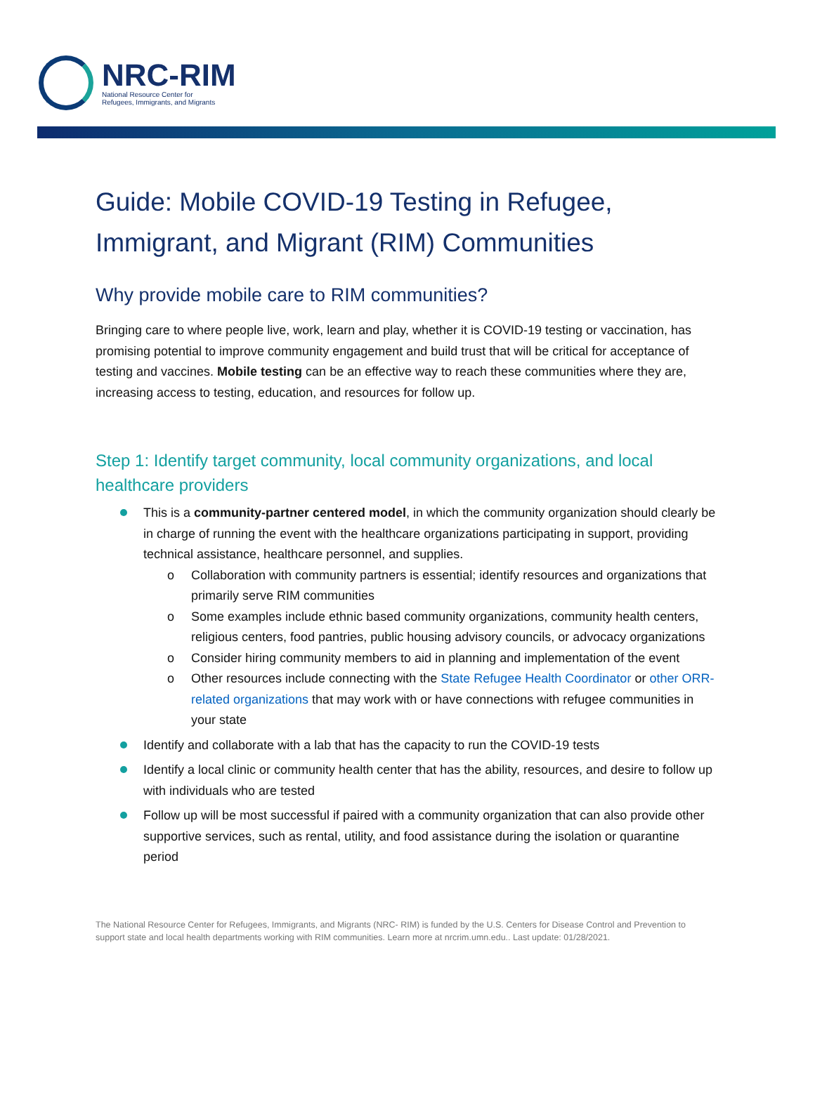NRC-RIM
National Resource Center for
Refugees, Immigrants, and Migrants
Guide: Mobile COVID-19 Testing in Refugee, Immigrant, and Migrant (RIM) Communities
Why provide mobile care to RIM communities?
Bringing care to where people live, work, learn and play, whether it is COVID-19 testing or vaccination, has promising potential to improve community engagement and build trust that will be critical for acceptance of testing and vaccines. Mobile testing can be an effective way to reach these communities where they are, increasing access to testing, education, and resources for follow up.
Step 1: Identify target community, local community organizations, and local healthcare providers
This is a community-partner centered model, in which the community organization should clearly be in charge of running the event with the healthcare organizations participating in support, providing technical assistance, healthcare personnel, and supplies.
o Collaboration with community partners is essential; identify resources and organizations that primarily serve RIM communities
o Some examples include ethnic based community organizations, community health centers, religious centers, food pantries, public housing advisory councils, or advocacy organizations
o Consider hiring community members to aid in planning and implementation of the event
o Other resources include connecting with the State Refugee Health Coordinator or other ORR-related organizations that may work with or have connections with refugee communities in your state
Identify and collaborate with a lab that has the capacity to run the COVID-19 tests
Identify a local clinic or community health center that has the ability, resources, and desire to follow up with individuals who are tested
Follow up will be most successful if paired with a community organization that can also provide other supportive services, such as rental, utility, and food assistance during the isolation or quarantine period
The National Resource Center for Refugees, Immigrants, and Migrants (NRC- RIM) is funded by the U.S. Centers for Disease Control and Prevention to support state and local health departments working with RIM communities. Learn more at nrcrim.umn.edu.. Last update: 01/28/2021.